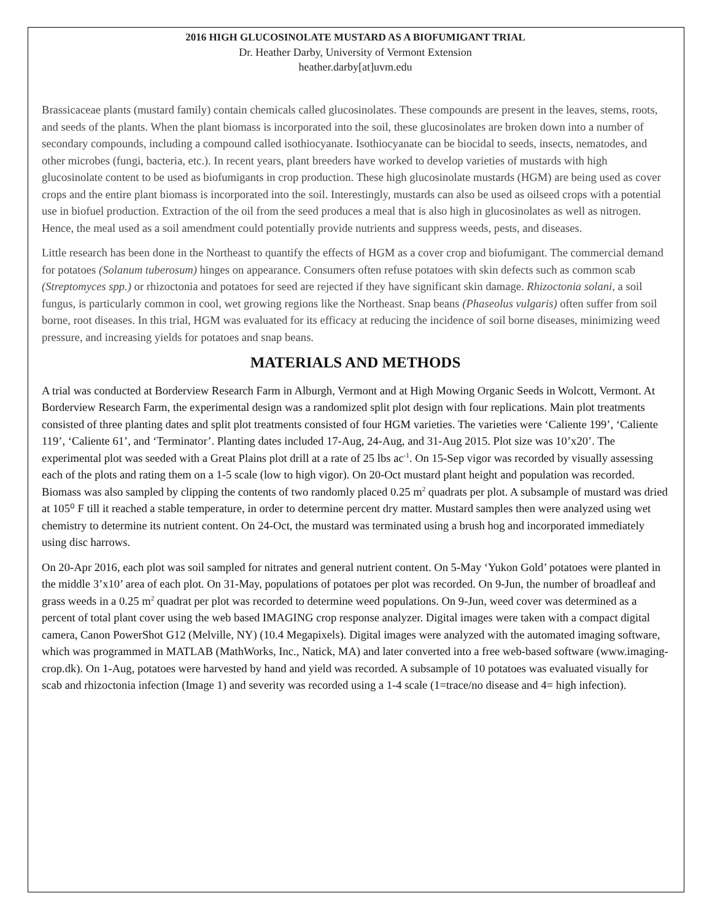2016 HIGH GLUCOSINOLATE MUSTARD AS A BIOFUMIGANT TRIAL
Dr. Heather Darby, University of Vermont Extension
heather.darby[at]uvm.edu
Brassicaceae plants (mustard family) contain chemicals called glucosinolates. These compounds are present in the leaves, stems, roots, and seeds of the plants. When the plant biomass is incorporated into the soil, these glucosinolates are broken down into a number of secondary compounds, including a compound called isothiocyanate. Isothiocyanate can be biocidal to seeds, insects, nematodes, and other microbes (fungi, bacteria, etc.). In recent years, plant breeders have worked to develop varieties of mustards with high glucosinolate content to be used as biofumigants in crop production. These high glucosinolate mustards (HGM) are being used as cover crops and the entire plant biomass is incorporated into the soil. Interestingly, mustards can also be used as oilseed crops with a potential use in biofuel production. Extraction of the oil from the seed produces a meal that is also high in glucosinolates as well as nitrogen. Hence, the meal used as a soil amendment could potentially provide nutrients and suppress weeds, pests, and diseases.
Little research has been done in the Northeast to quantify the effects of HGM as a cover crop and biofumigant. The commercial demand for potatoes (Solanum tuberosum) hinges on appearance. Consumers often refuse potatoes with skin defects such as common scab (Streptomyces spp.) or rhizoctonia and potatoes for seed are rejected if they have significant skin damage. Rhizoctonia solani, a soil fungus, is particularly common in cool, wet growing regions like the Northeast. Snap beans (Phaseolus vulgaris) often suffer from soil borne, root diseases. In this trial, HGM was evaluated for its efficacy at reducing the incidence of soil borne diseases, minimizing weed pressure, and increasing yields for potatoes and snap beans.
MATERIALS AND METHODS
A trial was conducted at Borderview Research Farm in Alburgh, Vermont and at High Mowing Organic Seeds in Wolcott, Vermont. At Borderview Research Farm, the experimental design was a randomized split plot design with four replications. Main plot treatments consisted of three planting dates and split plot treatments consisted of four HGM varieties. The varieties were ‘Caliente 199’, ‘Caliente 119’, ‘Caliente 61’, and ‘Terminator’. Planting dates included 17-Aug, 24-Aug, and 31-Aug 2015. Plot size was 10’x20’. The experimental plot was seeded with a Great Plains plot drill at a rate of 25 lbs ac<sup>-1</sup>. On 15-Sep vigor was recorded by visually assessing each of the plots and rating them on a 1-5 scale (low to high vigor). On 20-Oct mustard plant height and population was recorded. Biomass was also sampled by clipping the contents of two randomly placed 0.25 m<sup>2</sup> quadrats per plot. A subsample of mustard was dried at 105⁰ F till it reached a stable temperature, in order to determine percent dry matter. Mustard samples then were analyzed using wet chemistry to determine its nutrient content. On 24-Oct, the mustard was terminated using a brush hog and incorporated immediately using disc harrows.
On 20-Apr 2016, each plot was soil sampled for nitrates and general nutrient content. On 5-May ‘Yukon Gold’ potatoes were planted in the middle 3’x10’ area of each plot. On 31-May, populations of potatoes per plot was recorded. On 9-Jun, the number of broadleaf and grass weeds in a 0.25 m<sup>2</sup> quadrat per plot was recorded to determine weed populations. On 9-Jun, weed cover was determined as a percent of total plant cover using the web based IMAGING crop response analyzer. Digital images were taken with a compact digital camera, Canon PowerShot G12 (Melville, NY) (10.4 Megapixels). Digital images were analyzed with the automated imaging software, which was programmed in MATLAB (MathWorks, Inc., Natick, MA) and later converted into a free web-based software (www.imaging-crop.dk). On 1-Aug, potatoes were harvested by hand and yield was recorded. A subsample of 10 potatoes was evaluated visually for scab and rhizoctonia infection (Image 1) and severity was recorded using a 1-4 scale (1=trace/no disease and 4= high infection).